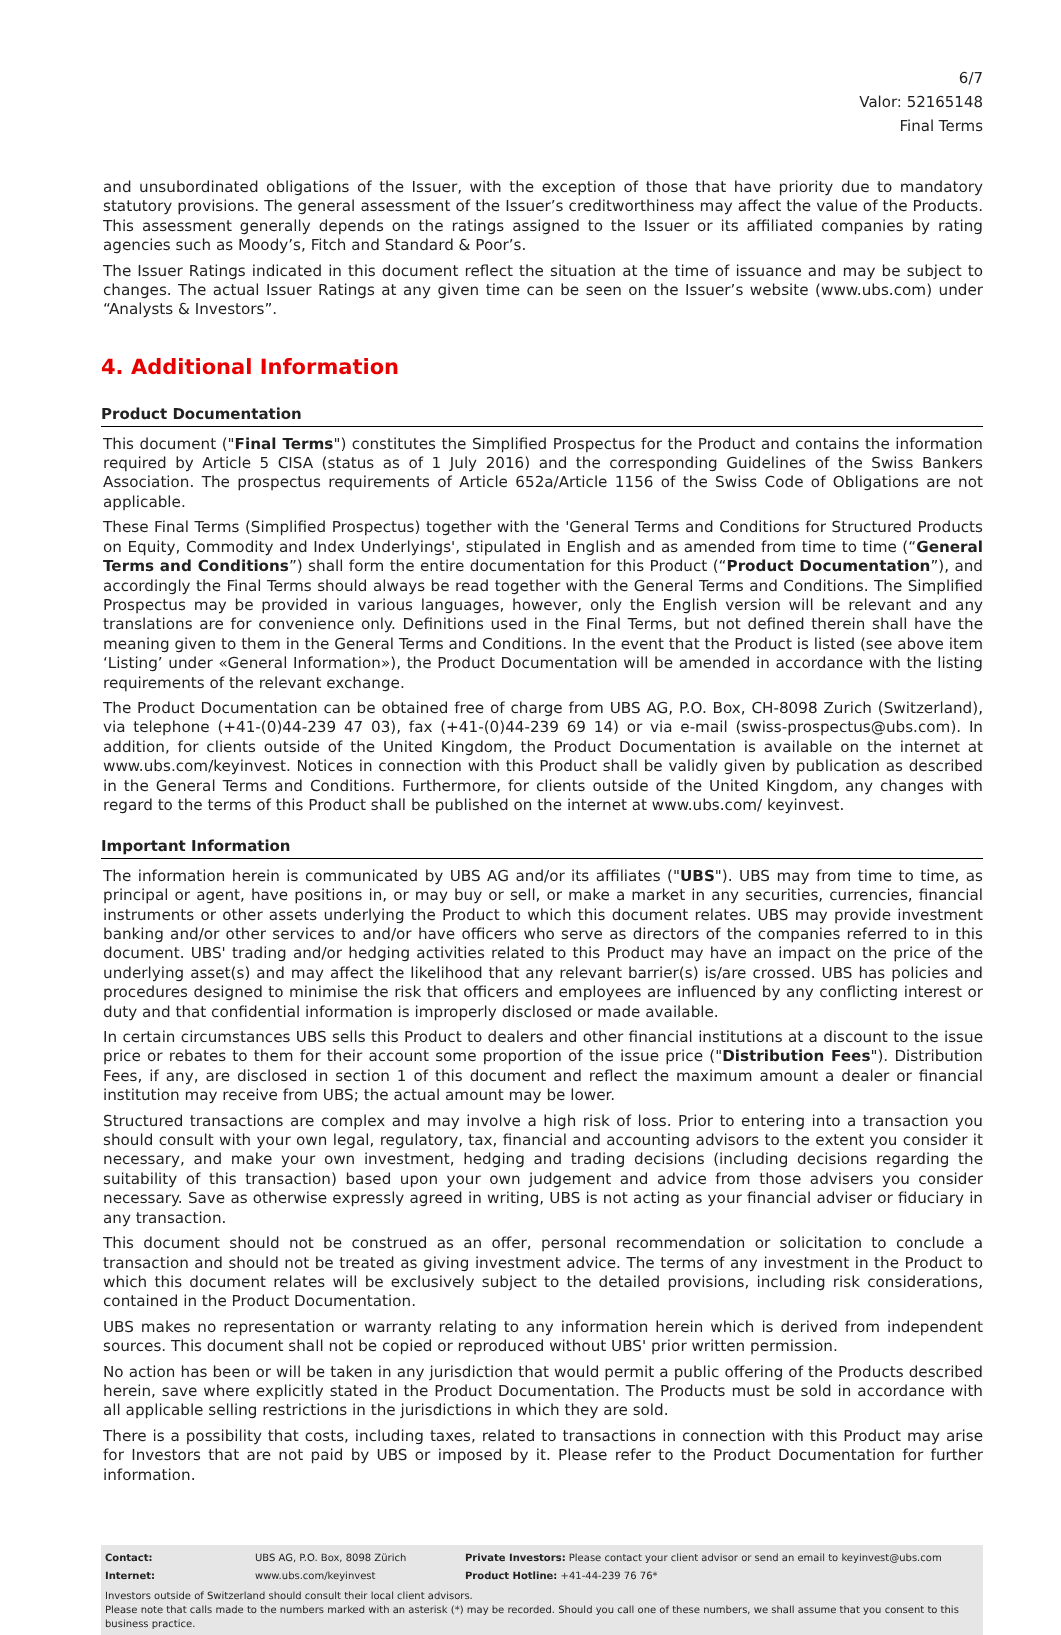6/7
Valor: 52165148
Final Terms
and unsubordinated obligations of the Issuer, with the exception of those that have priority due to mandatory statutory provisions. The general assessment of the Issuer’s creditworthiness may affect the value of the Products. This assessment generally depends on the ratings assigned to the Issuer or its affiliated companies by rating agencies such as Moody’s, Fitch and Standard & Poor’s.
The Issuer Ratings indicated in this document reflect the situation at the time of issuance and may be subject to changes. The actual Issuer Ratings at any given time can be seen on the Issuer’s website (www.ubs.com) under “Analysts & Investors”.
4. Additional Information
Product Documentation
This document ("Final Terms") constitutes the Simplified Prospectus for the Product and contains the information required by Article 5 CISA (status as of 1 July 2016) and the corresponding Guidelines of the Swiss Bankers Association. The prospectus requirements of Article 652a/Article 1156 of the Swiss Code of Obligations are not applicable.
These Final Terms (Simplified Prospectus) together with the 'General Terms and Conditions for Structured Products on Equity, Commodity and Index Underlyings', stipulated in English and as amended from time to time (“General Terms and Conditions”) shall form the entire documentation for this Product (“Product Documentation”), and accordingly the Final Terms should always be read together with the General Terms and Conditions. The Simplified Prospectus may be provided in various languages, however, only the English version will be relevant and any translations are for convenience only. Definitions used in the Final Terms, but not defined therein shall have the meaning given to them in the General Terms and Conditions. In the event that the Product is listed (see above item ‘Listing’ under «General Information»), the Product Documentation will be amended in accordance with the listing requirements of the relevant exchange.
The Product Documentation can be obtained free of charge from UBS AG, P.O. Box, CH-8098 Zurich (Switzerland), via telephone (+41-(0)44-239 47 03), fax (+41-(0)44-239 69 14) or via e-mail (swiss-prospectus@ubs.com). In addition, for clients outside of the United Kingdom, the Product Documentation is available on the internet at www.ubs.com/keyinvest. Notices in connection with this Product shall be validly given by publication as described in the General Terms and Conditions. Furthermore, for clients outside of the United Kingdom, any changes with regard to the terms of this Product shall be published on the internet at www.ubs.com/ keyinvest.
Important Information
The information herein is communicated by UBS AG and/or its affiliates ("UBS"). UBS may from time to time, as principal or agent, have positions in, or may buy or sell, or make a market in any securities, currencies, financial instruments or other assets underlying the Product to which this document relates. UBS may provide investment banking and/or other services to and/or have officers who serve as directors of the companies referred to in this document. UBS' trading and/or hedging activities related to this Product may have an impact on the price of the underlying asset(s) and may affect the likelihood that any relevant barrier(s) is/are crossed. UBS has policies and procedures designed to minimise the risk that officers and employees are influenced by any conflicting interest or duty and that confidential information is improperly disclosed or made available.
In certain circumstances UBS sells this Product to dealers and other financial institutions at a discount to the issue price or rebates to them for their account some proportion of the issue price ("Distribution Fees"). Distribution Fees, if any, are disclosed in section 1 of this document and reflect the maximum amount a dealer or financial institution may receive from UBS; the actual amount may be lower.
Structured transactions are complex and may involve a high risk of loss. Prior to entering into a transaction you should consult with your own legal, regulatory, tax, financial and accounting advisors to the extent you consider it necessary, and make your own investment, hedging and trading decisions (including decisions regarding the suitability of this transaction) based upon your own judgement and advice from those advisers you consider necessary. Save as otherwise expressly agreed in writing, UBS is not acting as your financial adviser or fiduciary in any transaction.
This document should not be construed as an offer, personal recommendation or solicitation to conclude a transaction and should not be treated as giving investment advice. The terms of any investment in the Product to which this document relates will be exclusively subject to the detailed provisions, including risk considerations, contained in the Product Documentation.
UBS makes no representation or warranty relating to any information herein which is derived from independent sources. This document shall not be copied or reproduced without UBS' prior written permission.
No action has been or will be taken in any jurisdiction that would permit a public offering of the Products described herein, save where explicitly stated in the Product Documentation. The Products must be sold in accordance with all applicable selling restrictions in the jurisdictions in which they are sold.
There is a possibility that costs, including taxes, related to transactions in connection with this Product may arise for Investors that are not paid by UBS or imposed by it. Please refer to the Product Documentation for further information.
| Contact: | UBS AG, P.O. Box, 8098 Zürich | Private Investors: Please contact your client advisor or send an email to keyinvest@ubs.com |
| Internet: | www.ubs.com/keyinvest | Product Hotline: +41-44-239 76 76* |
Investors outside of Switzerland should consult their local client advisors.
Please note that calls made to the numbers marked with an asterisk (*) may be recorded. Should you call one of these numbers, we shall assume that you consent to this business practice.